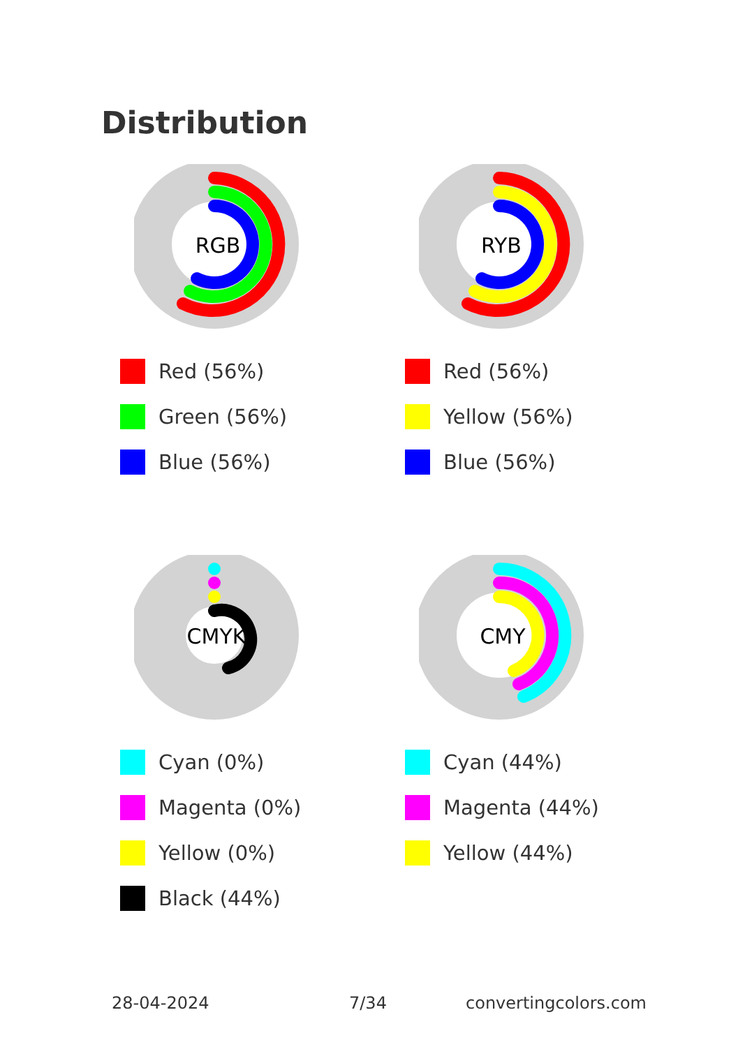Distribution
RGB
Red (56%)
Green (56%)
Blue (56%)
RYB
Red (56%)
Yellow (56%)
Blue (56%)
CMYK
Cyan (0%)
Magenta (0%)
Yellow (0%)
Black (44%)
CMY
Cyan (44%)
Magenta (44%)
Yellow (44%)
28-04-2024 7/34 convertingcolors.com